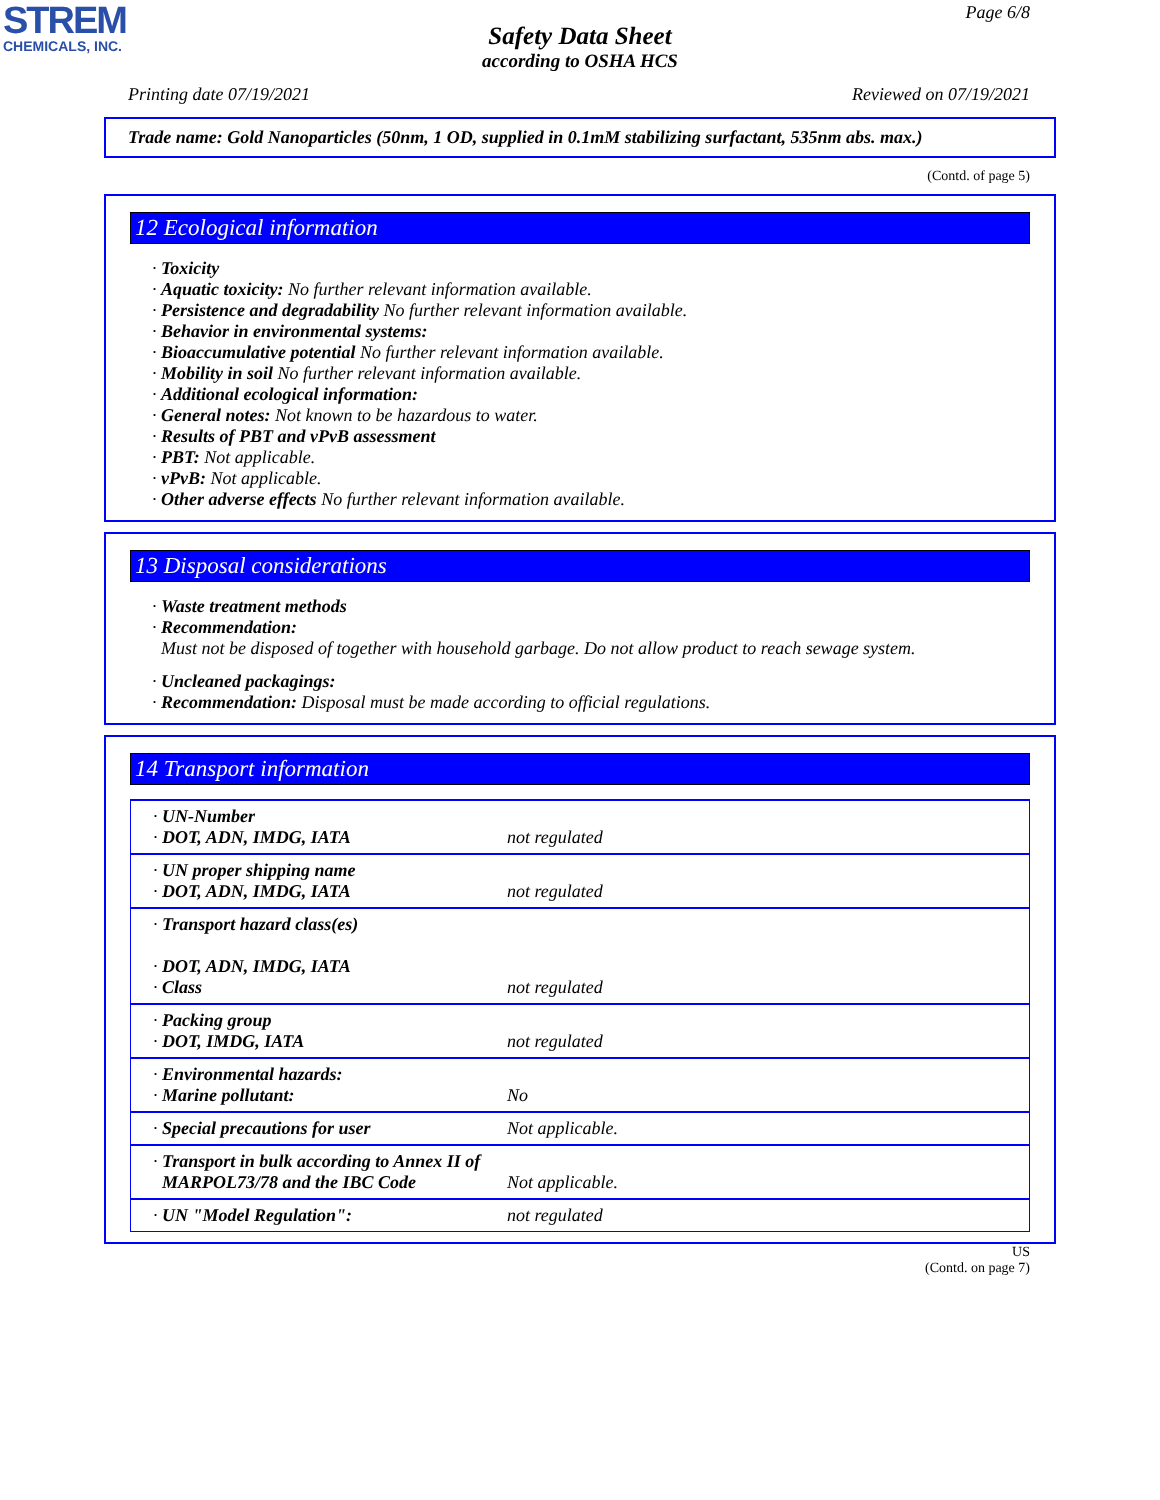STREM
CHEMICALS, INC.
Page 6/8
Safety Data Sheet
according to OSHA HCS
Printing date 07/19/2021 Reviewed on 07/19/2021
Trade name: Gold Nanoparticles (50nm, 1 OD, supplied in 0.1mM stabilizing surfactant, 535nm abs. max.)
(Contd. of page 5)
12 Ecological information
· Toxicity
· Aquatic toxicity: No further relevant information available.
· Persistence and degradability No further relevant information available.
· Behavior in environmental systems:
· Bioaccumulative potential No further relevant information available.
· Mobility in soil No further relevant information available.
· Additional ecological information:
· General notes: Not known to be hazardous to water.
· Results of PBT and vPvB assessment
· PBT: Not applicable.
· vPvB: Not applicable.
· Other adverse effects No further relevant information available.
13 Disposal considerations
· Waste treatment methods
· Recommendation:
Must not be disposed of together with household garbage. Do not allow product to reach sewage system.
· Uncleaned packagings:
· Recommendation: Disposal must be made according to official regulations.
14 Transport information
| · UN-Number · DOT, ADN, IMDG, IATA | not regulated |
| · UN proper shipping name · DOT, ADN, IMDG, IATA | not regulated |
| · Transport hazard class(es) · DOT, ADN, IMDG, IATA · Class | not regulated |
| · Packing group · DOT, IMDG, IATA | not regulated |
| · Environmental hazards: · Marine pollutant: | No |
| · Special precautions for user | Not applicable. |
| · Transport in bulk according to Annex II of MARPOL73/78 and the IBC Code | Not applicable. |
| · UN "Model Regulation": | not regulated |
US
(Contd. on page 7)